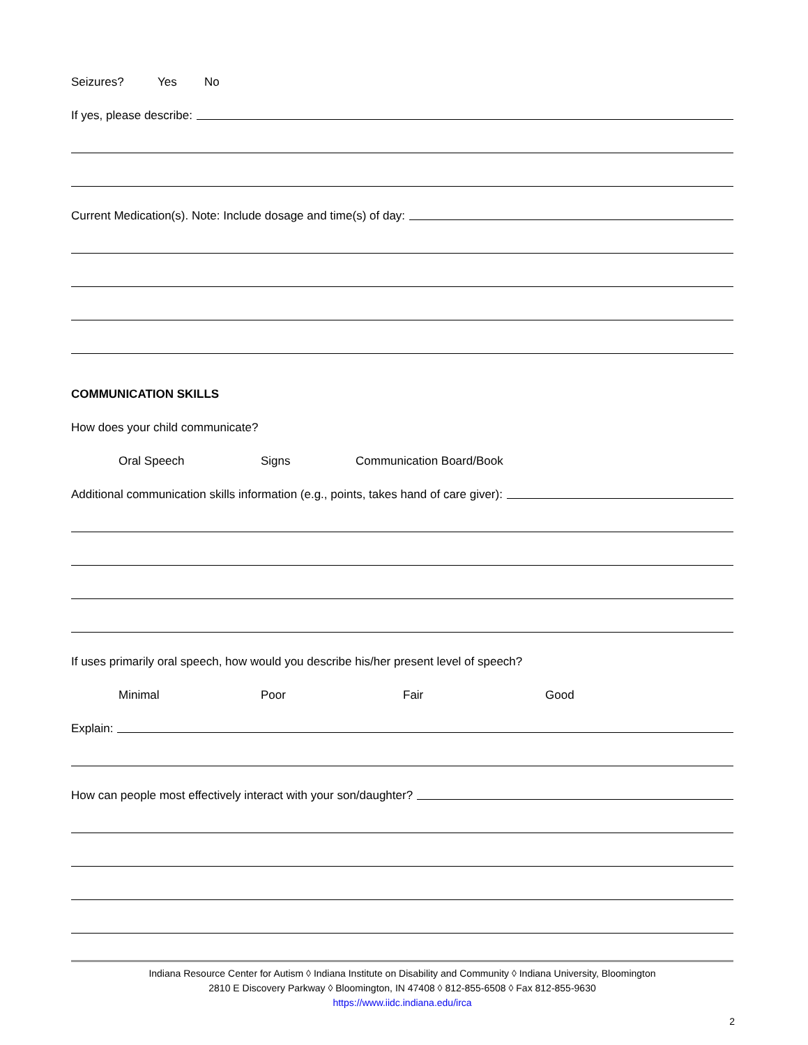Seizures? Yes No
If yes, please describe:
Current Medication(s). Note: Include dosage and time(s) of day:
COMMUNICATION SKILLS
How does your child communicate?
Oral Speech Signs Communication Board/Book
Additional communication skills information (e.g., points, takes hand of care giver):
If uses primarily oral speech, how would you describe his/her present level of speech?
Minimal Poor Fair Good
Explain:
How can people most effectively interact with your son/daughter?
Indiana Resource Center for Autism ◊ Indiana Institute on Disability and Community ◊ Indiana University, Bloomington
2810 E Discovery Parkway ◊ Bloomington, IN 47408 ◊ 812-855-6508 ◊ Fax 812-855-9630
https://www.iidc.indiana.edu/irca
2